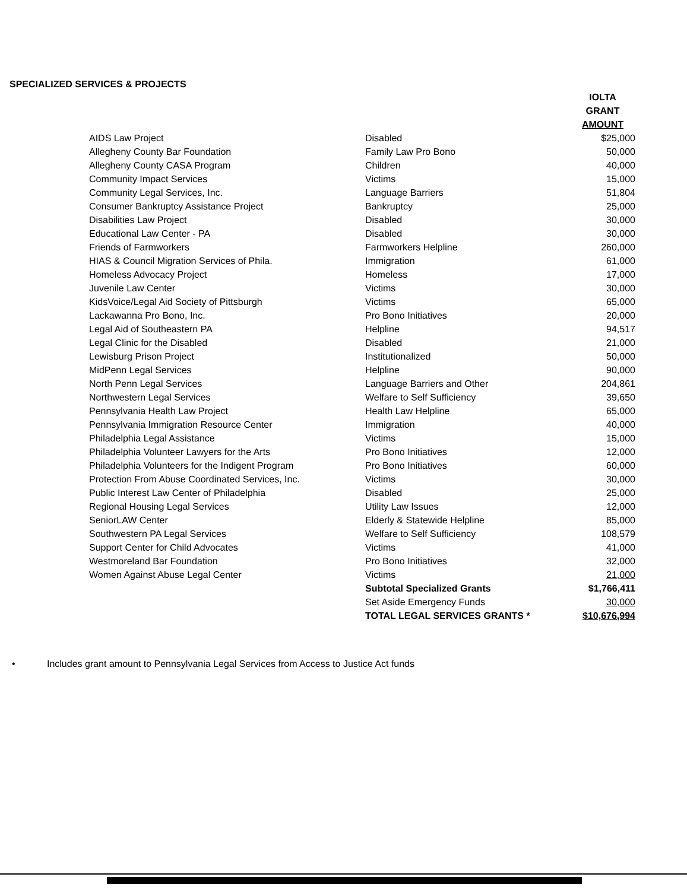SPECIALIZED SERVICES & PROJECTS
| | | IOLTA GRANT AMOUNT |
| --- | --- | --- |
| AIDS Law Project | Disabled | $25,000 |
| Allegheny County Bar Foundation | Family Law Pro Bono | 50,000 |
| Allegheny County CASA Program | Children | 40,000 |
| Community Impact Services | Victims | 15,000 |
| Community Legal Services, Inc. | Language Barriers | 51,804 |
| Consumer Bankruptcy Assistance Project | Bankruptcy | 25,000 |
| Disabilities Law Project | Disabled | 30,000 |
| Educational Law Center - PA | Disabled | 30,000 |
| Friends of Farmworkers | Farmworkers Helpline | 260,000 |
| HIAS & Council Migration Services of Phila. | Immigration | 61,000 |
| Homeless Advocacy Project | Homeless | 17,000 |
| Juvenile Law Center | Victims | 30,000 |
| KidsVoice/Legal Aid Society of Pittsburgh | Victims | 65,000 |
| Lackawanna Pro Bono, Inc. | Pro Bono Initiatives | 20,000 |
| Legal Aid of Southeastern PA | Helpline | 94,517 |
| Legal Clinic for the Disabled | Disabled | 21,000 |
| Lewisburg Prison Project | Institutionalized | 50,000 |
| MidPenn Legal Services | Helpline | 90,000 |
| North Penn Legal Services | Language Barriers and Other | 204,861 |
| Northwestern Legal Services | Welfare to Self Sufficiency | 39,650 |
| Pennsylvania Health Law Project | Health Law Helpline | 65,000 |
| Pennsylvania Immigration Resource Center | Immigration | 40,000 |
| Philadelphia Legal Assistance | Victims | 15,000 |
| Philadelphia Volunteer Lawyers for the Arts | Pro Bono Initiatives | 12,000 |
| Philadelphia Volunteers for the Indigent Program | Pro Bono Initiatives | 60,000 |
| Protection From Abuse Coordinated Services, Inc. | Victims | 30,000 |
| Public Interest Law Center of Philadelphia | Disabled | 25,000 |
| Regional Housing Legal Services | Utility Law Issues | 12,000 |
| SeniorLAW Center | Elderly & Statewide Helpline | 85,000 |
| Southwestern PA Legal Services | Welfare to Self Sufficiency | 108,579 |
| Support Center for Child Advocates | Victims | 41,000 |
| Westmoreland Bar Foundation | Pro Bono Initiatives | 32,000 |
| Women Against Abuse Legal Center | Victims | 21,000 |
| | Subtotal Specialized Grants | $1,766,411 |
| | Set Aside Emergency Funds | 30,000 |
| | TOTAL LEGAL SERVICES GRANTS * | $10,676,994 |
• Includes grant amount to Pennsylvania Legal Services from Access to Justice Act funds